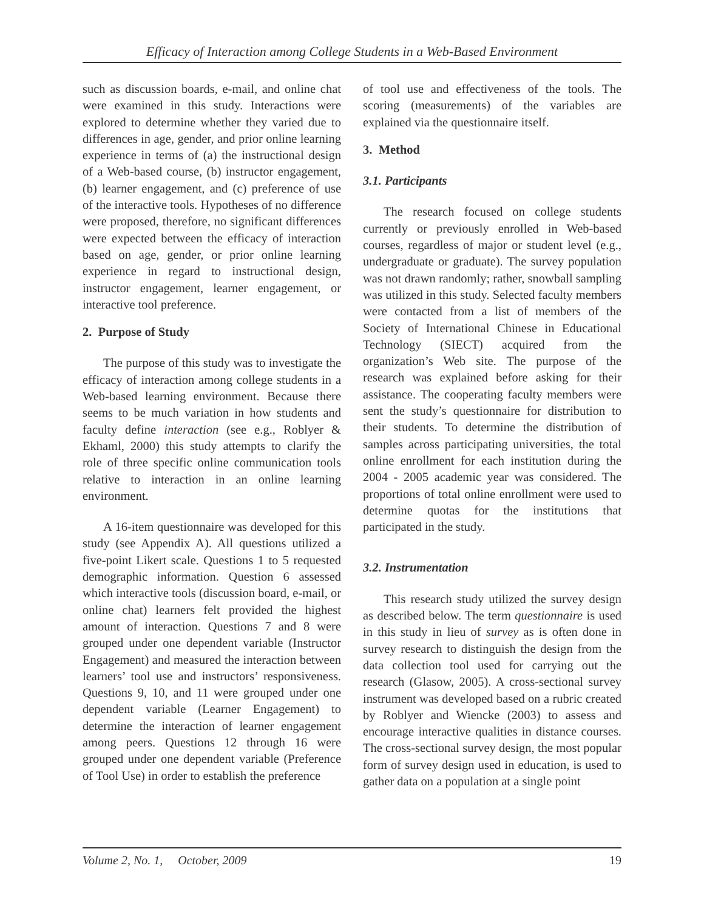Efficacy of Interaction among College Students in a Web-Based Environment
such as discussion boards, e-mail, and online chat were examined in this study. Interactions were explored to determine whether they varied due to differences in age, gender, and prior online learning experience in terms of (a) the instructional design of a Web-based course, (b) instructor engagement, (b) learner engagement, and (c) preference of use of the interactive tools. Hypotheses of no difference were proposed, therefore, no significant differences were expected between the efficacy of interaction based on age, gender, or prior online learning experience in regard to instructional design, instructor engagement, learner engagement, or interactive tool preference.
2. Purpose of Study
The purpose of this study was to investigate the efficacy of interaction among college students in a Web-based learning environment. Because there seems to be much variation in how students and faculty define interaction (see e.g., Roblyer & Ekhaml, 2000) this study attempts to clarify the role of three specific online communication tools relative to interaction in an online learning environment.
A 16-item questionnaire was developed for this study (see Appendix A). All questions utilized a five-point Likert scale. Questions 1 to 5 requested demographic information. Question 6 assessed which interactive tools (discussion board, e-mail, or online chat) learners felt provided the highest amount of interaction. Questions 7 and 8 were grouped under one dependent variable (Instructor Engagement) and measured the interaction between learners’ tool use and instructors’ responsiveness. Questions 9, 10, and 11 were grouped under one dependent variable (Learner Engagement) to determine the interaction of learner engagement among peers. Questions 12 through 16 were grouped under one dependent variable (Preference of Tool Use) in order to establish the preference
of tool use and effectiveness of the tools. The scoring (measurements) of the variables are explained via the questionnaire itself.
3. Method
3.1. Participants
The research focused on college students currently or previously enrolled in Web-based courses, regardless of major or student level (e.g., undergraduate or graduate). The survey population was not drawn randomly; rather, snowball sampling was utilized in this study. Selected faculty members were contacted from a list of members of the Society of International Chinese in Educational Technology (SIECT) acquired from the organization’s Web site. The purpose of the research was explained before asking for their assistance. The cooperating faculty members were sent the study’s questionnaire for distribution to their students. To determine the distribution of samples across participating universities, the total online enrollment for each institution during the 2004 - 2005 academic year was considered. The proportions of total online enrollment were used to determine quotas for the institutions that participated in the study.
3.2. Instrumentation
This research study utilized the survey design as described below. The term questionnaire is used in this study in lieu of survey as is often done in survey research to distinguish the design from the data collection tool used for carrying out the research (Glasow, 2005). A cross-sectional survey instrument was developed based on a rubric created by Roblyer and Wiencke (2003) to assess and encourage interactive qualities in distance courses. The cross-sectional survey design, the most popular form of survey design used in education, is used to gather data on a population at a single point
Volume 2, No. 1, October, 2009 19